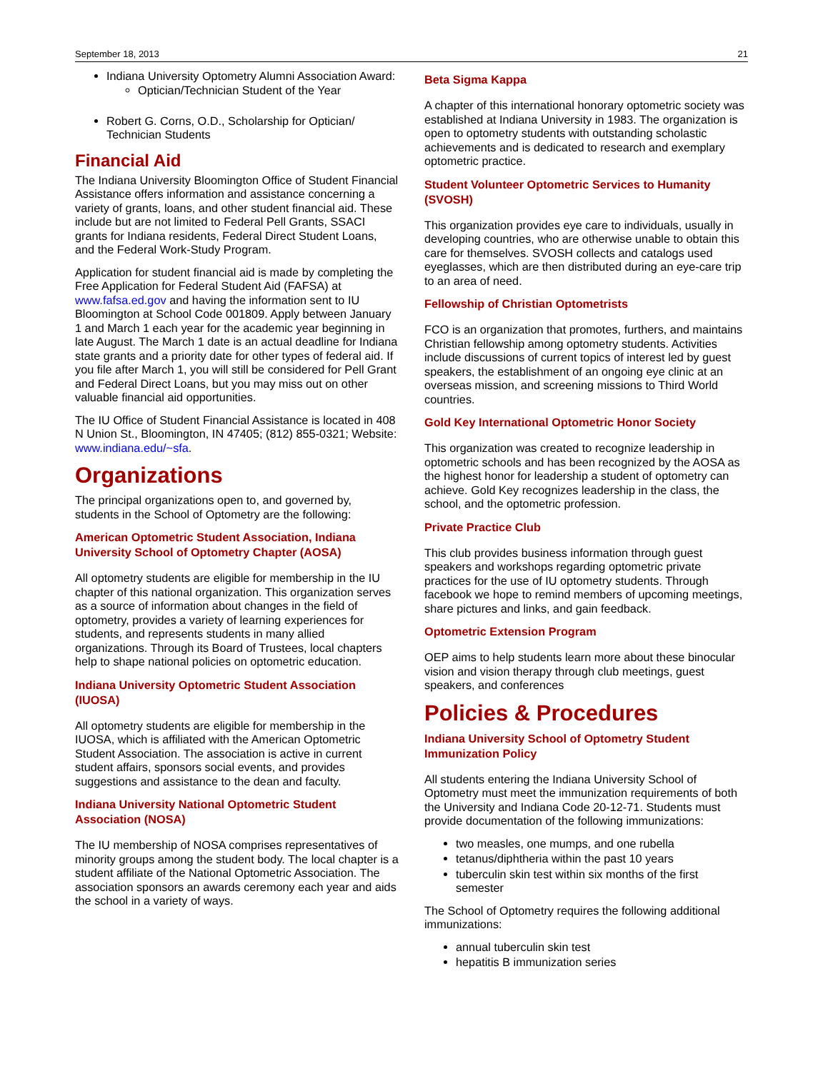September 18, 2013 21
Indiana University Optometry Alumni Association Award:
Optician/Technician Student of the Year
Robert G. Corns, O.D., Scholarship for Optician/ Technician Students
Financial Aid
The Indiana University Bloomington Office of Student Financial Assistance offers information and assistance concerning a variety of grants, loans, and other student financial aid. These include but are not limited to Federal Pell Grants, SSACI grants for Indiana residents, Federal Direct Student Loans, and the Federal Work-Study Program.
Application for student financial aid is made by completing the Free Application for Federal Student Aid (FAFSA) at www.fafsa.ed.gov and having the information sent to IU Bloomington at School Code 001809. Apply between January 1 and March 1 each year for the academic year beginning in late August. The March 1 date is an actual deadline for Indiana state grants and a priority date for other types of federal aid. If you file after March 1, you will still be considered for Pell Grant and Federal Direct Loans, but you may miss out on other valuable financial aid opportunities.
The IU Office of Student Financial Assistance is located in 408 N Union St., Bloomington, IN 47405; (812) 855-0321; Website: www.indiana.edu/~sfa.
Organizations
The principal organizations open to, and governed by, students in the School of Optometry are the following:
American Optometric Student Association, Indiana University School of Optometry Chapter (AOSA)
All optometry students are eligible for membership in the IU chapter of this national organization. This organization serves as a source of information about changes in the field of optometry, provides a variety of learning experiences for students, and represents students in many allied organizations. Through its Board of Trustees, local chapters help to shape national policies on optometric education.
Indiana University Optometric Student Association (IUOSA)
All optometry students are eligible for membership in the IUOSA, which is affiliated with the American Optometric Student Association. The association is active in current student affairs, sponsors social events, and provides suggestions and assistance to the dean and faculty.
Indiana University National Optometric Student Association (NOSA)
The IU membership of NOSA comprises representatives of minority groups among the student body. The local chapter is a student affiliate of the National Optometric Association. The association sponsors an awards ceremony each year and aids the school in a variety of ways.
Beta Sigma Kappa
A chapter of this international honorary optometric society was established at Indiana University in 1983. The organization is open to optometry students with outstanding scholastic achievements and is dedicated to research and exemplary optometric practice.
Student Volunteer Optometric Services to Humanity (SVOSH)
This organization provides eye care to individuals, usually in developing countries, who are otherwise unable to obtain this care for themselves. SVOSH collects and catalogs used eyeglasses, which are then distributed during an eye-care trip to an area of need.
Fellowship of Christian Optometrists
FCO is an organization that promotes, furthers, and maintains Christian fellowship among optometry students. Activities include discussions of current topics of interest led by guest speakers, the establishment of an ongoing eye clinic at an overseas mission, and screening missions to Third World countries.
Gold Key International Optometric Honor Society
This organization was created to recognize leadership in optometric schools and has been recognized by the AOSA as the highest honor for leadership a student of optometry can achieve. Gold Key recognizes leadership in the class, the school, and the optometric profession.
Private Practice Club
This club provides business information through guest speakers and workshops regarding optometric private practices for the use of IU optometry students. Through facebook we hope to remind members of upcoming meetings, share pictures and links, and gain feedback.
Optometric Extension Program
OEP aims to help students learn more about these binocular vision and vision therapy through club meetings, guest speakers, and conferences
Policies & Procedures
Indiana University School of Optometry Student Immunization Policy
All students entering the Indiana University School of Optometry must meet the immunization requirements of both the University and Indiana Code 20-12-71. Students must provide documentation of the following immunizations:
two measles, one mumps, and one rubella
tetanus/diphtheria within the past 10 years
tuberculin skin test within six months of the first semester
The School of Optometry requires the following additional immunizations:
annual tuberculin skin test
hepatitis B immunization series